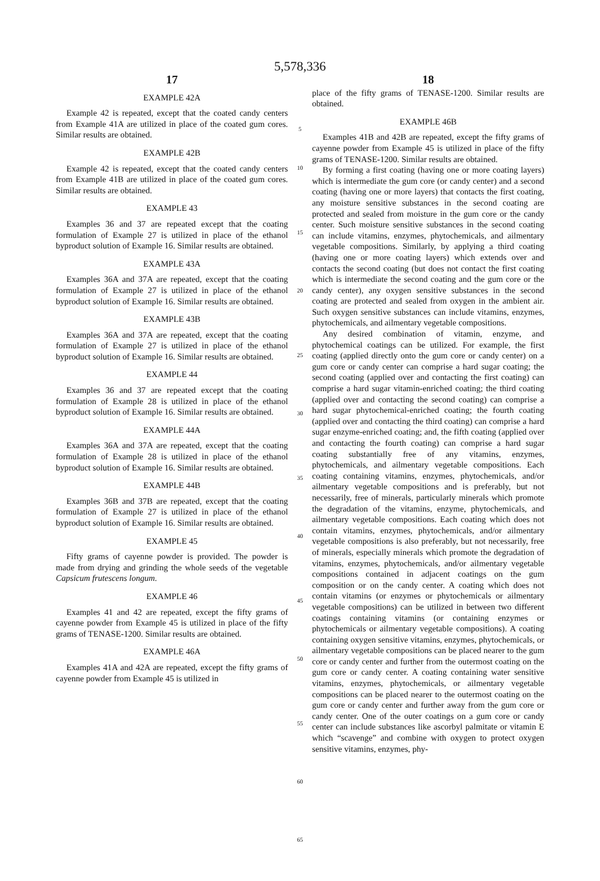5,578,336
17
EXAMPLE 42A
Example 42 is repeated, except that the coated candy centers from Example 41A are utilized in place of the coated gum cores. Similar results are obtained.
EXAMPLE 42B
Example 42 is repeated, except that the coated candy centers from Example 41B are utilized in place of the coated gum cores. Similar results are obtained.
EXAMPLE 43
Examples 36 and 37 are repeated except that the coating formulation of Example 27 is utilized in place of the ethanol byproduct solution of Example 16. Similar results are obtained.
EXAMPLE 43A
Examples 36A and 37A are repeated, except that the coating formulation of Example 27 is utilized in place of the ethanol byproduct solution of Example 16. Similar results are obtained.
EXAMPLE 43B
Examples 36A and 37A are repeated, except that the coating formulation of Example 27 is utilized in place of the ethanol byproduct solution of Example 16. Similar results are obtained.
EXAMPLE 44
Examples 36 and 37 are repeated except that the coating formulation of Example 28 is utilized in place of the ethanol byproduct solution of Example 16. Similar results are obtained.
EXAMPLE 44A
Examples 36A and 37A are repeated, except that the coating formulation of Example 28 is utilized in place of the ethanol byproduct solution of Example 16. Similar results are obtained.
EXAMPLE 44B
Examples 36B and 37B are repeated, except that the coating formulation of Example 27 is utilized in place of the ethanol byproduct solution of Example 16. Similar results are obtained.
EXAMPLE 45
Fifty grams of cayenne powder is provided. The powder is made from drying and grinding the whole seeds of the vegetable Capsicum frutescens longum.
EXAMPLE 46
Examples 41 and 42 are repeated, except the fifty grams of cayenne powder from Example 45 is utilized in place of the fifty grams of TENASE-1200. Similar results are obtained.
EXAMPLE 46A
Examples 41A and 42A are repeated, except the fifty grams of cayenne powder from Example 45 is utilized in
5
10
15
20
25
30
35
40
45
50
55
60
65
18
place of the fifty grams of TENASE-1200. Similar results are obtained.
EXAMPLE 46B
Examples 41B and 42B are repeated, except the fifty grams of cayenne powder from Example 45 is utilized in place of the fifty grams of TENASE-1200. Similar results are obtained.
By forming a first coating (having one or more coating layers) which is intermediate the gum core (or candy center) and a second coating (having one or more layers) that contacts the first coating, any moisture sensitive substances in the second coating are protected and sealed from moisture in the gum core or the candy center. Such moisture sensitive substances in the second coating can include vitamins, enzymes, phytochemicals, and ailmentary vegetable compositions. Similarly, by applying a third coating (having one or more coating layers) which extends over and contacts the second coating (but does not contact the first coating which is intermediate the second coating and the gum core or the candy center), any oxygen sensitive substances in the second coating are protected and sealed from oxygen in the ambient air. Such oxygen sensitive substances can include vitamins, enzymes, phytochemicals, and ailmentary vegetable compositions.
Any desired combination of vitamin, enzyme, and phytochemical coatings can be utilized. For example, the first coating (applied directly onto the gum core or candy center) on a gum core or candy center can comprise a hard sugar coating; the second coating (applied over and contacting the first coating) can comprise a hard sugar vitamin-enriched coating; the third coating (applied over and contacting the second coating) can comprise a hard sugar phytochemical-enriched coating; the fourth coating (applied over and contacting the third coating) can comprise a hard sugar enzyme-enriched coating; and, the fifth coating (applied over and contacting the fourth coating) can comprise a hard sugar coating substantially free of any vitamins, enzymes, phytochemicals, and ailmentary vegetable compositions. Each coating containing vitamins, enzymes, phytochemicals, and/or ailmentary vegetable compositions and is preferably, but not necessarily, free of minerals, particularly minerals which promote the degradation of the vitamins, enzyme, phytochemicals, and ailmentary vegetable compositions. Each coating which does not contain vitamins, enzymes, phytochemicals, and/or ailmentary vegetable compositions is also preferably, but not necessarily, free of minerals, especially minerals which promote the degradation of vitamins, enzymes, phytochemicals, and/or ailmentary vegetable compositions contained in adjacent coatings on the gum composition or on the candy center. A coating which does not contain vitamins (or enzymes or phytochemicals or ailmentary vegetable compositions) can be utilized in between two different coatings containing vitamins (or containing enzymes or phytochemicals or ailmentary vegetable compositions). A coating containing oxygen sensitive vitamins, enzymes, phytochemicals, or ailmentary vegetable compositions can be placed nearer to the gum core or candy center and further from the outermost coating on the gum core or candy center. A coating containing water sensitive vitamins, enzymes, phytochemicals, or ailmentary vegetable compositions can be placed nearer to the outermost coating on the gum core or candy center and further away from the gum core or candy center. One of the outer coatings on a gum core or candy center can include substances like ascorbyl palmitate or vitamin E which “scavenge” and combine with oxygen to protect oxygen sensitive vitamins, enzymes, phy-